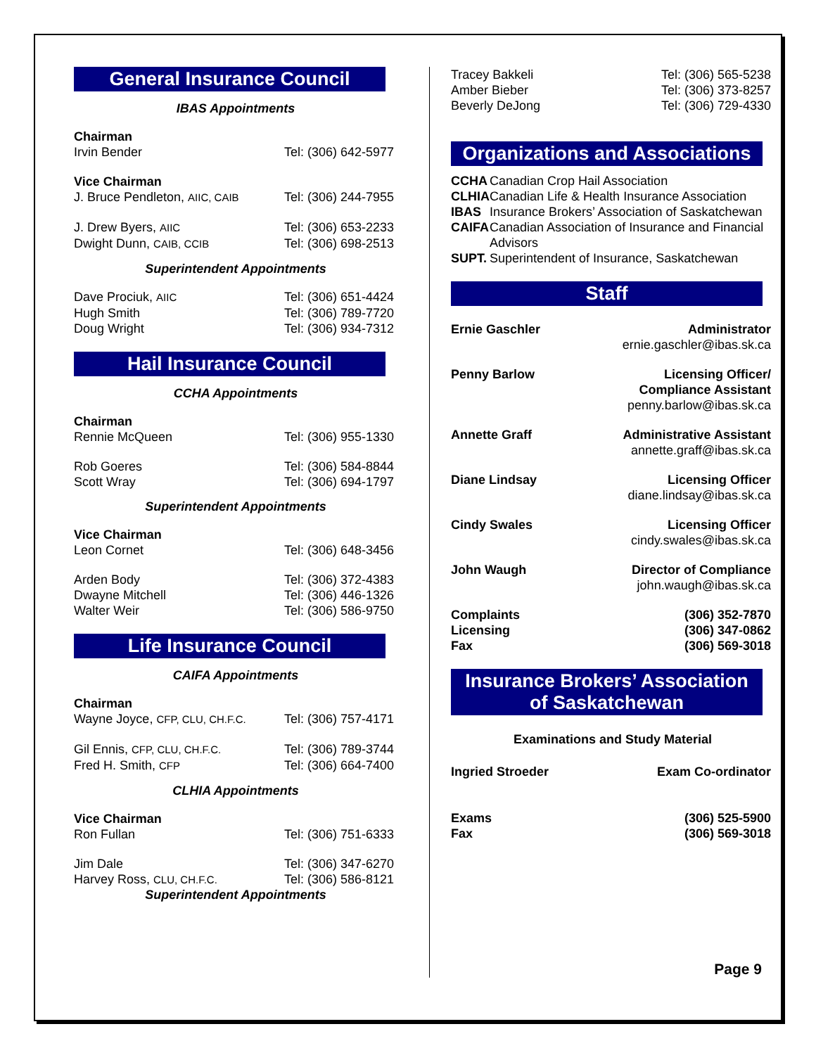General Insurance Council
IBAS Appointments
| Chairman | |
| Irvin Bender | Tel: (306) 642-5977 |
| Vice Chairman | |
| J. Bruce Pendleton, AIIC, CAIB | Tel: (306) 244-7955 |
| J. Drew Byers, AIIC | Tel: (306) 653-2233 |
| Dwight Dunn, CAIB, CCIB | Tel: (306) 698-2513 |
Superintendent Appointments
| Dave Prociuk, AIIC | Tel: (306) 651-4424 |
| Hugh Smith | Tel: (306) 789-7720 |
| Doug Wright | Tel: (306) 934-7312 |
Hail Insurance Council
CCHA Appointments
| Chairman | |
| Rennie McQueen | Tel: (306) 955-1330 |
| Rob Goeres | Tel: (306) 584-8844 |
| Scott Wray | Tel: (306) 694-1797 |
Superintendent Appointments
| Vice Chairman | |
| Leon Cornet | Tel: (306) 648-3456 |
| Arden Body | Tel: (306) 372-4383 |
| Dwayne Mitchell | Tel: (306) 446-1326 |
| Walter Weir | Tel: (306) 586-9750 |
Life Insurance Council
CAIFA Appointments
| Chairman | |
| Wayne Joyce, CFP, CLU, CH.F.C. | Tel: (306) 757-4171 |
| Gil Ennis, CFP, CLU, CH.F.C. | Tel: (306) 789-3744 |
| Fred H. Smith, CFP | Tel: (306) 664-7400 |
CLHIA Appointments
| Vice Chairman | |
| Ron Fullan | Tel: (306) 751-6333 |
| Jim Dale | Tel: (306) 347-6270 |
| Harvey Ross, CLU, CH.F.C. | Tel: (306) 586-8121 |
Superintendent Appointments
| Tracey Bakkeli | Tel: (306) 565-5238 |
| Amber Bieber | Tel: (306) 373-8257 |
| Beverly DeJong | Tel: (306) 729-4330 |
Organizations and Associations
| CCHA | Canadian Crop Hail Association |
| CLHIA | Canadian Life & Health Insurance Association |
| IBAS | Insurance Brokers’ Association of Saskatchewan |
| CAIFA | Canadian Association of Insurance and Financial Advisors |
| SUPT. | Superintendent of Insurance, Saskatchewan |
Staff
| Ernie Gaschler | Administrator ernie.gaschler@ibas.sk.ca |
| Penny Barlow | Licensing Officer/ Compliance Assistant penny.barlow@ibas.sk.ca |
| Annette Graff | Administrative Assistant annette.graff@ibas.sk.ca |
| Diane Lindsay | Licensing Officer diane.lindsay@ibas.sk.ca |
| Cindy Swales | Licensing Officer cindy.swales@ibas.sk.ca |
| John Waugh | Director of Compliance john.waugh@ibas.sk.ca |
| Complaints | (306) 352-7870 |
| Licensing | (306) 347-0862 |
| Fax | (306) 569-3018 |
Insurance Brokers’ Association
of Saskatchewan
Examinations and Study Material
| Ingried Stroeder | Exam Co-ordinator |
| Exams | (306) 525-5900 |
| Fax | (306) 569-3018 |
Page 9